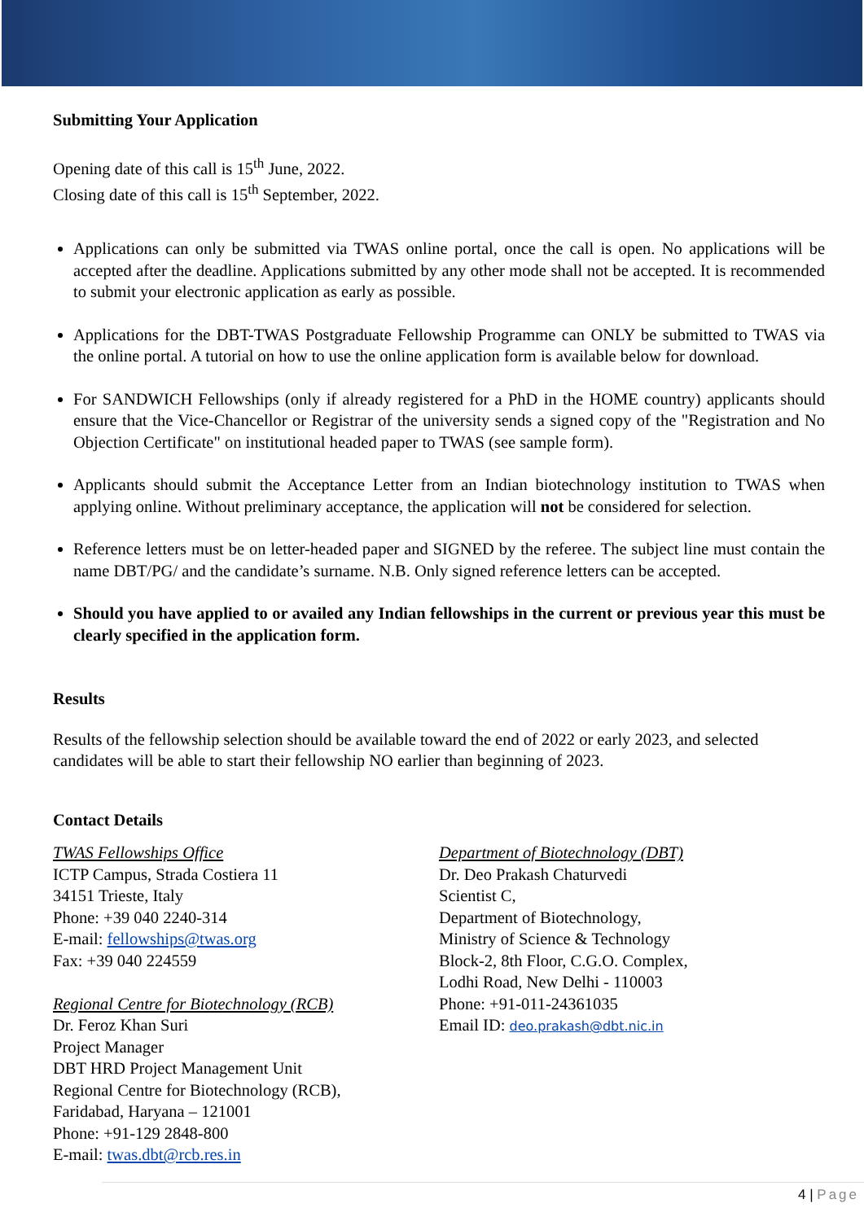Submitting Your Application
Opening date of this call is 15<sup>th</sup> June, 2022.
Closing date of this call is 15<sup>th</sup> September, 2022.
Applications can only be submitted via TWAS online portal, once the call is open. No applications will be accepted after the deadline. Applications submitted by any other mode shall not be accepted. It is recommended to submit your electronic application as early as possible.
Applications for the DBT-TWAS Postgraduate Fellowship Programme can ONLY be submitted to TWAS via the online portal. A tutorial on how to use the online application form is available below for download.
For SANDWICH Fellowships (only if already registered for a PhD in the HOME country) applicants should ensure that the Vice-Chancellor or Registrar of the university sends a signed copy of the "Registration and No Objection Certificate" on institutional headed paper to TWAS (see sample form).
Applicants should submit the Acceptance Letter from an Indian biotechnology institution to TWAS when applying online. Without preliminary acceptance, the application will not be considered for selection.
Reference letters must be on letter-headed paper and SIGNED by the referee. The subject line must contain the name DBT/PG/ and the candidate’s surname. N.B. Only signed reference letters can be accepted.
Should you have applied to or availed any Indian fellowships in the current or previous year this must be clearly specified in the application form.
Results
Results of the fellowship selection should be available toward the end of 2022 or early 2023, and selected candidates will be able to start their fellowship NO earlier than beginning of 2023.
Contact Details
TWAS Fellowships Office
ICTP Campus, Strada Costiera 11
34151 Trieste, Italy
Phone: +39 040 2240-314
E-mail: fellowships@twas.org
Fax: +39 040 224559
Regional Centre for Biotechnology (RCB)
Dr. Feroz Khan Suri
Project Manager
DBT HRD Project Management Unit
Regional Centre for Biotechnology (RCB),
Faridabad, Haryana – 121001
Phone: +91-129 2848-800
E-mail: twas.dbt@rcb.res.in
Department of Biotechnology (DBT)
Dr. Deo Prakash Chaturvedi
Scientist C,
Department of Biotechnology,
Ministry of Science & Technology
Block-2, 8th Floor, C.G.O. Complex,
Lodhi Road, New Delhi - 110003
Phone: +91-011-24361035
Email ID: deo.prakash@dbt.nic.in
4 | Page